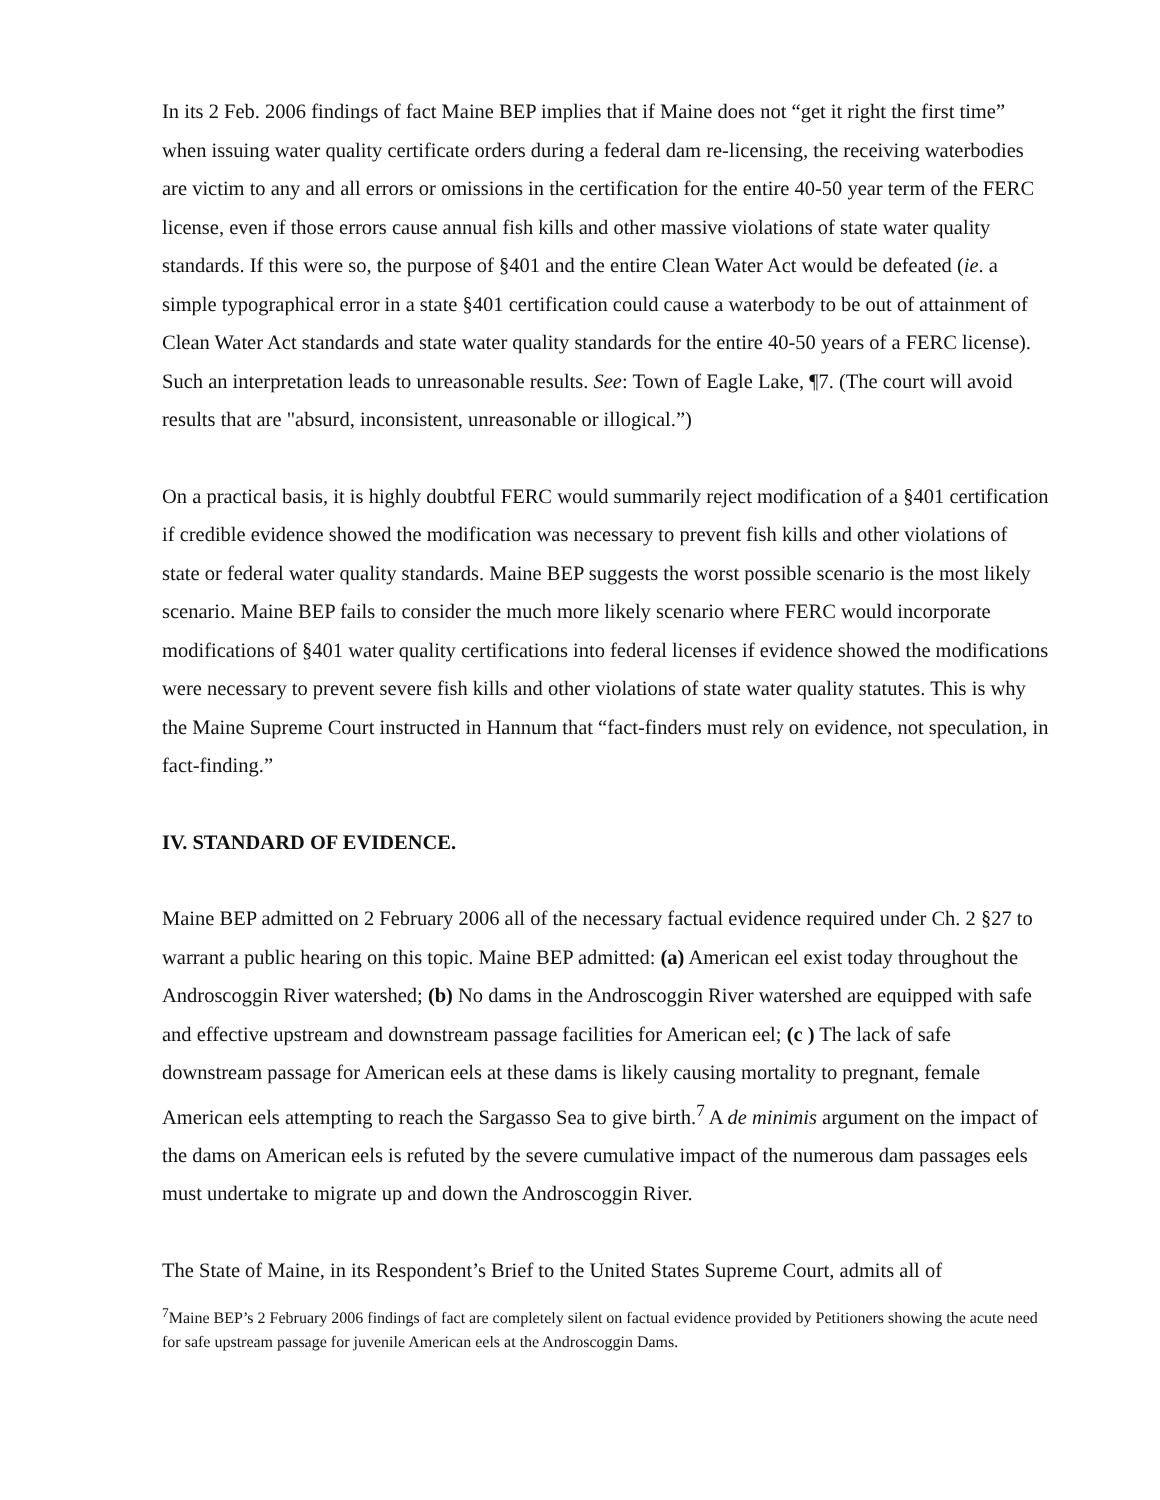In its 2 Feb. 2006 findings of fact Maine BEP implies that if Maine does not “get it right the first time” when issuing water quality certificate orders during a federal dam re-licensing, the receiving waterbodies are victim to any and all errors or omissions in the certification for the entire 40-50 year term of the FERC license, even if those errors cause annual fish kills and other massive violations of state water quality standards. If this were so, the purpose of §401 and the entire Clean Water Act would be defeated (ie. a simple typographical error in a state §401 certification could cause a waterbody to be out of attainment of Clean Water Act standards and state water quality standards for the entire 40-50 years of a FERC license). Such an interpretation leads to unreasonable results. See: Town of Eagle Lake, ¶7. (The court will avoid results that are "absurd, inconsistent, unreasonable or illogical.”)
On a practical basis, it is highly doubtful FERC would summarily reject modification of a §401 certification if credible evidence showed the modification was necessary to prevent fish kills and other violations of state or federal water quality standards. Maine BEP suggests the worst possible scenario is the most likely scenario. Maine BEP fails to consider the much more likely scenario where FERC would incorporate modifications of §401 water quality certifications into federal licenses if evidence showed the modifications were necessary to prevent severe fish kills and other violations of state water quality statutes. This is why the Maine Supreme Court instructed in Hannum that “fact-finders must rely on evidence, not speculation, in fact-finding.”
IV. STANDARD OF EVIDENCE.
Maine BEP admitted on 2 February 2006 all of the necessary factual evidence required under Ch. 2 §27 to warrant a public hearing on this topic. Maine BEP admitted: (a) American eel exist today throughout the Androscoggin River watershed; (b) No dams in the Androscoggin River watershed are equipped with safe and effective upstream and downstream passage facilities for American eel; (c ) The lack of safe downstream passage for American eels at these dams is likely causing mortality to pregnant, female American eels attempting to reach the Sargasso Sea to give birth.<sup>7</sup> A de minimis argument on the impact of the dams on American eels is refuted by the severe cumulative impact of the numerous dam passages eels must undertake to migrate up and down the Androscoggin River.
The State of Maine, in its Respondent’s Brief to the United States Supreme Court, admits all of
<sup>7</sup> Maine BEP’s 2 February 2006 findings of fact are completely silent on factual evidence provided by Petitioners showing the acute need for safe upstream passage for juvenile American eels at the Androscoggin Dams.